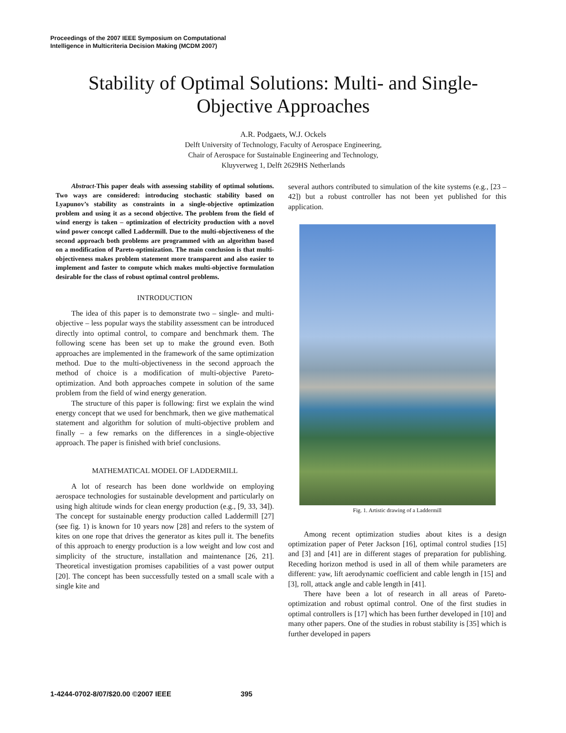Proceedings of the 2007 IEEE Symposium on Computational
Intelligence in Multicriteria Decision Making (MCDM 2007)
Stability of Optimal Solutions: Multi- and Single-
Objective Approaches
A.R. Podgaets, W.J. Ockels
Delft University of Technology, Faculty of Aerospace Engineering,
Chair of Aerospace for Sustainable Engineering and Technology,
Kluyverweg 1, Delft 2629HS Netherlands
Abstract-This paper deals with assessing stability of optimal solutions. Two ways are considered: introducing stochastic stability based on Lyapunov’s stability as constraints in a single-objective optimization problem and using it as a second objective. The problem from the field of wind energy is taken – optimization of electricity production with a novel wind power concept called Laddermill. Due to the multi-objectiveness of the second approach both problems are programmed with an algorithm based on a modification of Pareto-optimization. The main conclusion is that multi-objectiveness makes problem statement more transparent and also easier to implement and faster to compute which makes multi-objective formulation desirable for the class of robust optimal control problems.
INTRODUCTION
The idea of this paper is to demonstrate two – single- and multi-objective – less popular ways the stability assessment can be introduced directly into optimal control, to compare and benchmark them. The following scene has been set up to make the ground even. Both approaches are implemented in the framework of the same optimization method. Due to the multi-objectiveness in the second approach the method of choice is a modification of multi-objective Pareto-optimization. And both approaches compete in solution of the same problem from the field of wind energy generation.
The structure of this paper is following: first we explain the wind energy concept that we used for benchmark, then we give mathematical statement and algorithm for solution of multi-objective problem and finally – a few remarks on the differences in a single-objective approach. The paper is finished with brief conclusions.
MATHEMATICAL MODEL OF LADDERMILL
A lot of research has been done worldwide on employing aerospace technologies for sustainable development and particularly on using high altitude winds for clean energy production (e.g., [9, 33, 34]). The concept for sustainable energy production called Laddermill [27] (see fig. 1) is known for 10 years now [28] and refers to the system of kites on one rope that drives the generator as kites pull it. The benefits of this approach to energy production is a low weight and low cost and simplicity of the structure, installation and maintenance [26, 21]. Theoretical investigation promises capabilities of a vast power output [20]. The concept has been successfully tested on a small scale with a single kite and
several authors contributed to simulation of the kite systems (e.g., [23 – 42]) but a robust controller has not been yet published for this application.
Fig. 1. Artistic drawing of a Laddermill
Among recent optimization studies about kites is a design optimization paper of Peter Jackson [16], optimal control studies [15] and [3] and [41] are in different stages of preparation for publishing. Receding horizon method is used in all of them while parameters are different: yaw, lift aerodynamic coefficient and cable length in [15] and [3], roll, attack angle and cable length in [41].
There have been a lot of research in all areas of Pareto-optimization and robust optimal control. One of the first studies in optimal controllers is [17] which has been further developed in [10] and many other papers. One of the studies in robust stability is [35] which is further developed in papers
1-4244-0702-8/07/$20.00 ©2007 IEEE 395